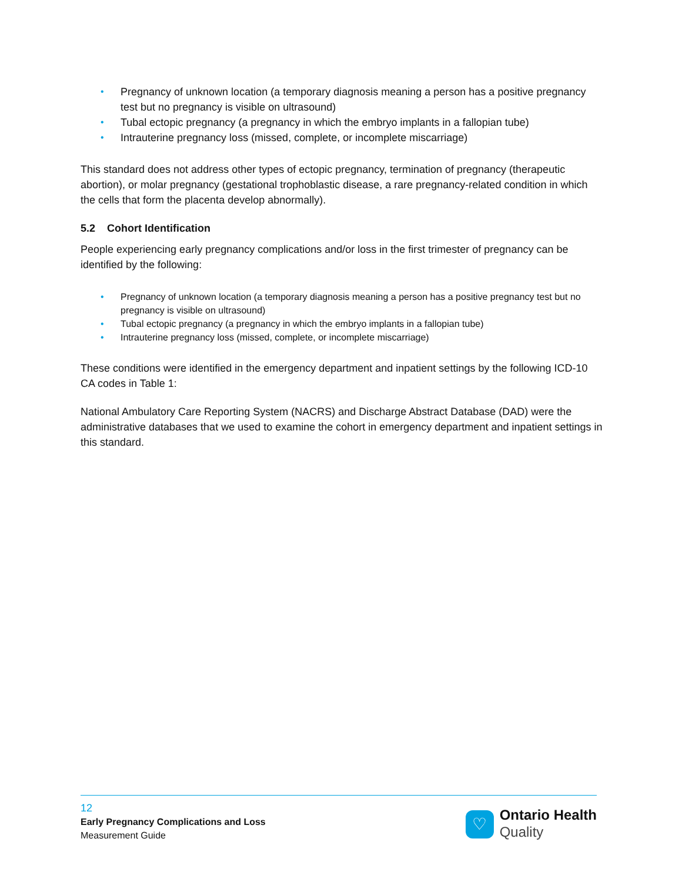• Pregnancy of unknown location (a temporary diagnosis meaning a person has a positive pregnancy test but no pregnancy is visible on ultrasound)
• Tubal ectopic pregnancy (a pregnancy in which the embryo implants in a fallopian tube)
• Intrauterine pregnancy loss (missed, complete, or incomplete miscarriage)
This standard does not address other types of ectopic pregnancy, termination of pregnancy (therapeutic abortion), or molar pregnancy (gestational trophoblastic disease, a rare pregnancy-related condition in which the cells that form the placenta develop abnormally).
5.2 Cohort Identification
People experiencing early pregnancy complications and/or loss in the first trimester of pregnancy can be identified by the following:
• Pregnancy of unknown location (a temporary diagnosis meaning a person has a positive pregnancy test but no pregnancy is visible on ultrasound)
• Tubal ectopic pregnancy (a pregnancy in which the embryo implants in a fallopian tube)
• Intrauterine pregnancy loss (missed, complete, or incomplete miscarriage)
These conditions were identified in the emergency department and inpatient settings by the following ICD-10 CA codes in Table 1:
National Ambulatory Care Reporting System (NACRS) and Discharge Abstract Database (DAD) were the administrative databases that we used to examine the cohort in emergency department and inpatient settings in this standard.
12
Early Pregnancy Complications and Loss
Measurement Guide
♡
Ontario Health
Quality